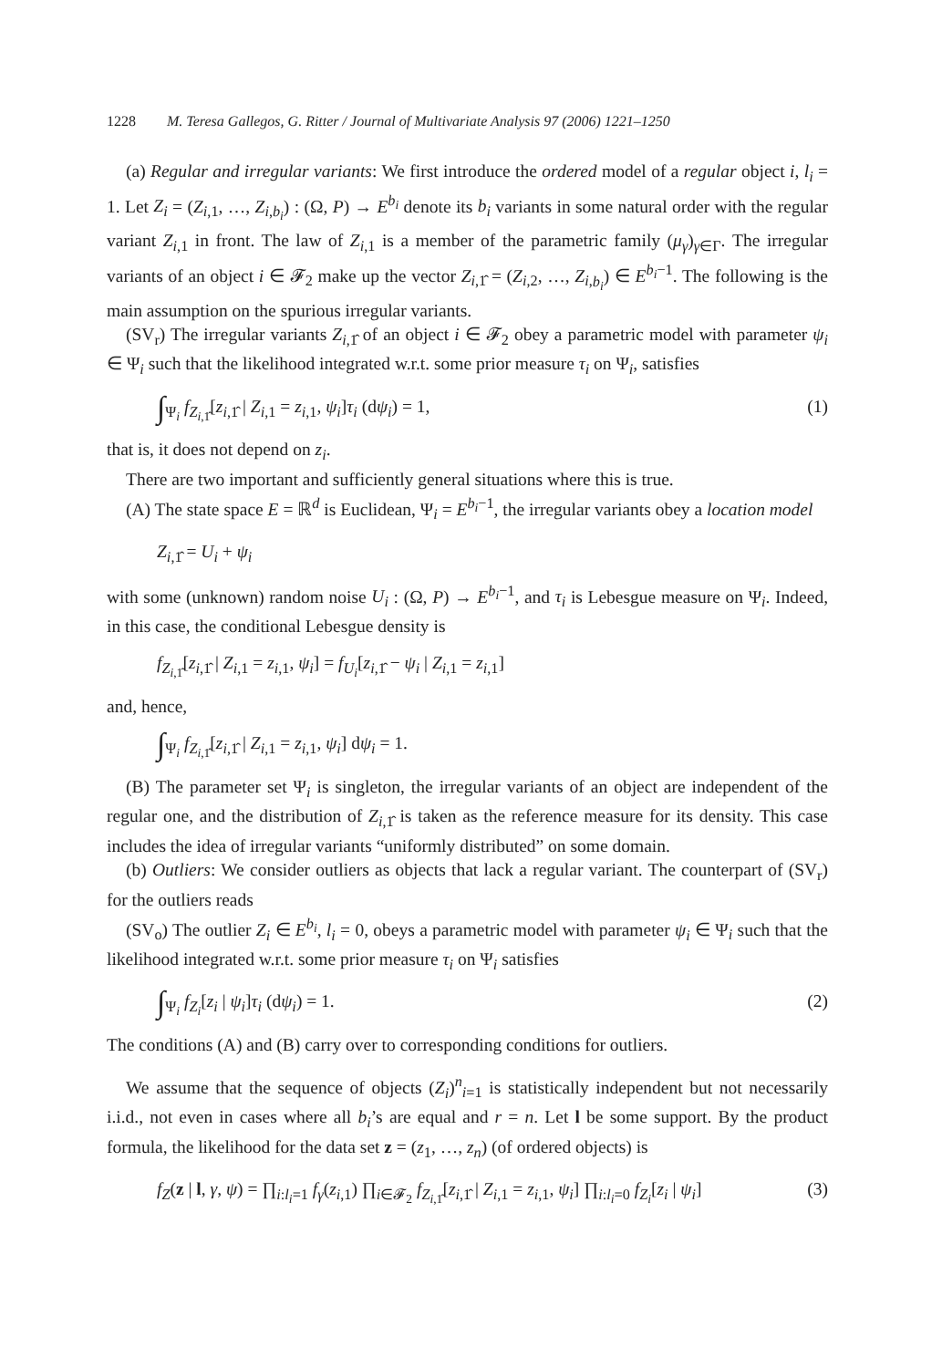1228 M. Teresa Gallegos, G. Ritter / Journal of Multivariate Analysis 97 (2006) 1221–1250
(a) Regular and irregular variants: We first introduce the ordered model of a regular object i, l<sub>i</sub> = 1. Let Z<sub>i</sub> = (Z<sub>i,1</sub>, …, Z<sub>i,b<sub>i</sub></sub>) : (Ω, P) → E<sup>b<sub>i</sub></sup> denote its b<sub>i</sub> variants in some natural order with the regular variant Z<sub>i,1</sub> in front. The law of Z<sub>i,1</sub> is a member of the parametric family (μ<sub>γ</sub>)<sub>γ∈Γ</sub>. The irregular variants of an object i ∈ 𝓕<sub>2</sub> make up the vector Z<sub>i,1̂</sub> = (Z<sub>i,2</sub>, …, Z<sub>i,b<sub>i</sub></sub>) ∈ E<sup>b<sub>i</sub>−1</sup>. The following is the main assumption on the spurious irregular variants.
(SV<sub>r</sub>) The irregular variants Z<sub>i,1̂</sub> of an object i ∈ 𝓕<sub>2</sub> obey a parametric model with parameter ψ<sub>i</sub> ∈ Ψ<sub>i</sub> such that the likelihood integrated w.r.t. some prior measure τ<sub>i</sub> on Ψ<sub>i</sub>, satisfies
∫<sub>Ψ<sub>i</sub></sub> f<sub>Z<sub>i,1̂</sub></sub>[z<sub>i,1̂</sub> | Z<sub>i,1</sub> = z<sub>i,1</sub>, ψ<sub>i</sub>]τ<sub>i</sub> (dψ<sub>i</sub>) = 1, (1)
that is, it does not depend on z<sub>i</sub>.
There are two important and sufficiently general situations where this is true.
(A) The state space E = ℝ<sup>d</sup> is Euclidean, Ψ<sub>i</sub> = E<sup>b<sub>i</sub>−1</sup>, the irregular variants obey a location model
Z<sub>i,1̂</sub> = U<sub>i</sub> + ψ<sub>i</sub>
with some (unknown) random noise U<sub>i</sub> : (Ω, P) → E<sup>b<sub>i</sub>−1</sup>, and τ<sub>i</sub> is Lebesgue measure on Ψ<sub>i</sub>. Indeed, in this case, the conditional Lebesgue density is
f<sub>Z<sub>i,1̂</sub></sub>[z<sub>i,1̂</sub> | Z<sub>i,1</sub> = z<sub>i,1</sub>, ψ<sub>i</sub>] = f<sub>U<sub>i</sub></sub>[z<sub>i,1̂</sub> − ψ<sub>i</sub> | Z<sub>i,1</sub> = z<sub>i,1</sub>]
and, hence,
∫<sub>Ψ<sub>i</sub></sub> f<sub>Z<sub>i,1̂</sub></sub>[z<sub>i,1̂</sub> | Z<sub>i,1</sub> = z<sub>i,1</sub>, ψ<sub>i</sub>] dψ<sub>i</sub> = 1.
(B) The parameter set Ψ<sub>i</sub> is singleton, the irregular variants of an object are independent of the regular one, and the distribution of Z<sub>i,1̂</sub> is taken as the reference measure for its density. This case includes the idea of irregular variants “uniformly distributed” on some domain.
(b) Outliers: We consider outliers as objects that lack a regular variant. The counterpart of (SV<sub>r</sub>) for the outliers reads
(SV<sub>o</sub>) The outlier Z<sub>i</sub> ∈ E<sup>b<sub>i</sub></sup>, l<sub>i</sub> = 0, obeys a parametric model with parameter ψ<sub>i</sub> ∈ Ψ<sub>i</sub> such that the likelihood integrated w.r.t. some prior measure τ<sub>i</sub> on Ψ<sub>i</sub> satisfies
∫<sub>Ψ<sub>i</sub></sub> f<sub>Z<sub>i</sub></sub>[z<sub>i</sub> | ψ<sub>i</sub>]τ<sub>i</sub> (dψ<sub>i</sub>) = 1. (2)
The conditions (A) and (B) carry over to corresponding conditions for outliers.
We assume that the sequence of objects (Z<sub>i</sub>)<sup>n</sup><sub>i=1</sub> is statistically independent but not necessarily i.i.d., not even in cases where all b<sub>i</sub>’s are equal and r = n. Let l be some support. By the product formula, the likelihood for the data set z = (z<sub>1</sub>, …, z<sub>n</sub>) (of ordered objects) is
f<sub>Z</sub>(z | l, γ, ψ) = ∏<sub>i:l<sub>i</sub>=1</sub> f<sub>γ</sub>(z<sub>i,1</sub>) ∏<sub>i∈𝓕<sub>2</sub></sub> f<sub>Z<sub>i,1̂</sub></sub>[z<sub>i,1̂</sub> | Z<sub>i,1</sub> = z<sub>i,1</sub>, ψ<sub>i</sub>] ∏<sub>i:l<sub>i</sub>=0</sub> f<sub>Z<sub>i</sub></sub>[z<sub>i</sub> | ψ<sub>i</sub>] (3)